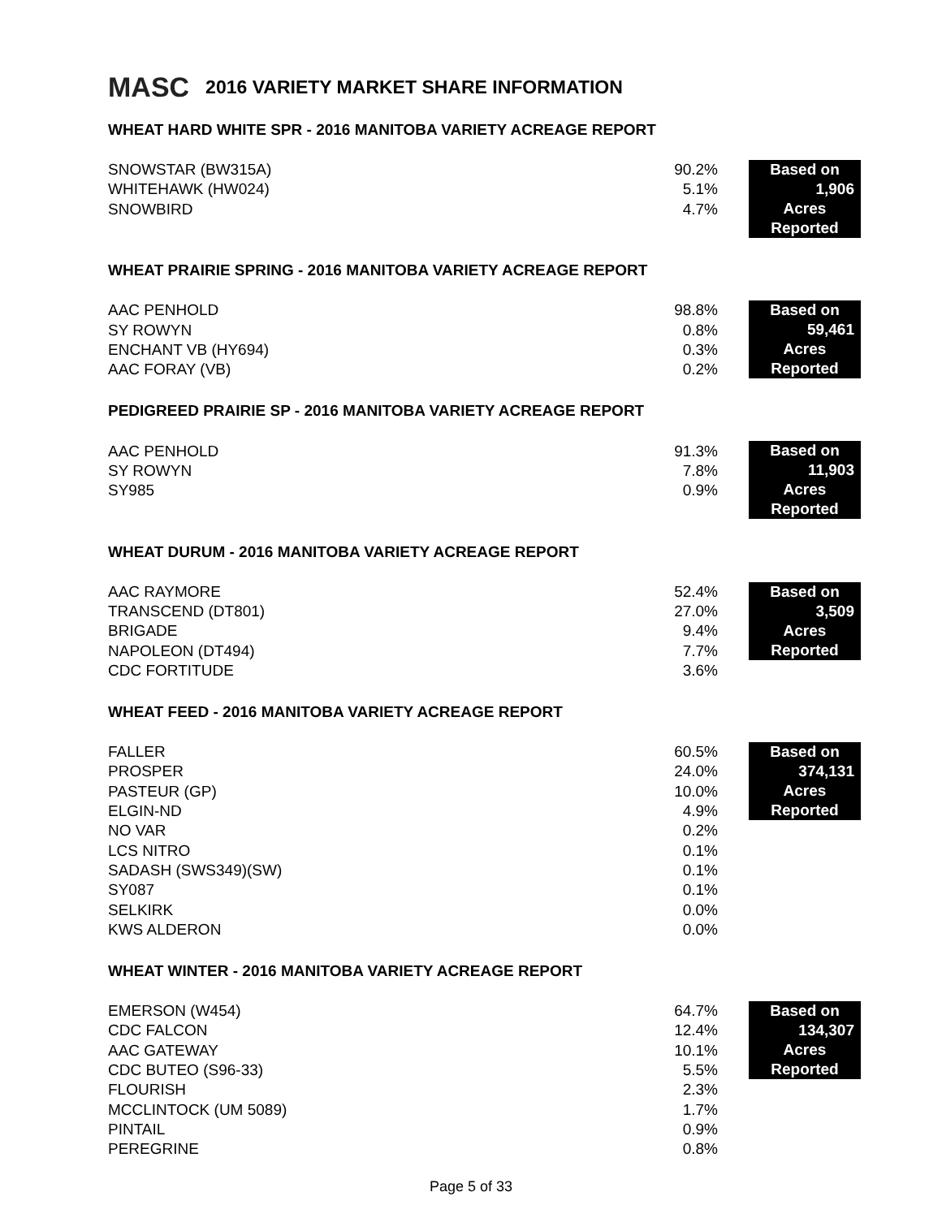MASC
2016 VARIETY MARKET SHARE INFORMATION
WHEAT HARD WHITE SPR - 2016 MANITOBA VARIETY ACREAGE REPORT
| SNOWSTAR (BW315A) | 90.2% | Based on 1,906 Acres Reported |
| WHITEHAWK (HW024) | 5.1% | |
| SNOWBIRD | 4.7% | |
WHEAT PRAIRIE SPRING - 2016 MANITOBA VARIETY ACREAGE REPORT
| AAC PENHOLD | 98.8% | Based on 59,461 Acres Reported |
| SY ROWYN | 0.8% | |
| ENCHANT VB (HY694) | 0.3% | |
| AAC FORAY (VB) | 0.2% | |
PEDIGREED PRAIRIE SP - 2016 MANITOBA VARIETY ACREAGE REPORT
| AAC PENHOLD | 91.3% | Based on 11,903 Acres Reported |
| SY ROWYN | 7.8% | |
| SY985 | 0.9% | |
WHEAT DURUM - 2016 MANITOBA VARIETY ACREAGE REPORT
| AAC RAYMORE | 52.4% | Based on 3,509 Acres Reported |
| TRANSCEND (DT801) | 27.0% | |
| BRIGADE | 9.4% | |
| NAPOLEON (DT494) | 7.7% | |
| CDC FORTITUDE | 3.6% | |
WHEAT FEED - 2016 MANITOBA VARIETY ACREAGE REPORT
| FALLER | 60.5% | Based on 374,131 Acres Reported |
| PROSPER | 24.0% | |
| PASTEUR (GP) | 10.0% | |
| ELGIN-ND | 4.9% | |
| NO VAR | 0.2% | |
| LCS NITRO | 0.1% | |
| SADASH (SWS349)(SW) | 0.1% | |
| SY087 | 0.1% | |
| SELKIRK | 0.0% | |
| KWS ALDERON | 0.0% | |
WHEAT WINTER - 2016 MANITOBA VARIETY ACREAGE REPORT
| EMERSON (W454) | 64.7% | Based on 134,307 Acres Reported |
| CDC FALCON | 12.4% | |
| AAC GATEWAY | 10.1% | |
| CDC BUTEO (S96-33) | 5.5% | |
| FLOURISH | 2.3% | |
| MCCLINTOCK (UM 5089) | 1.7% | |
| PINTAIL | 0.9% | |
| PEREGRINE | 0.8% | |
Page 5 of 33